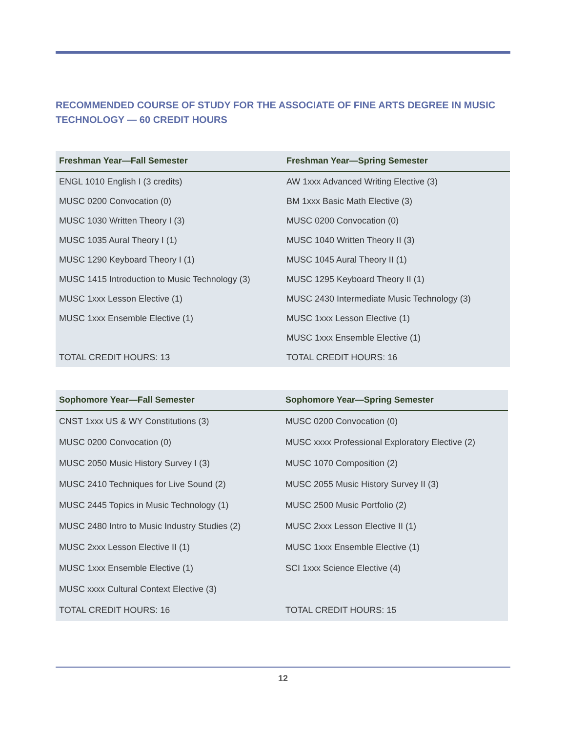RECOMMENDED COURSE OF STUDY FOR THE ASSOCIATE OF FINE ARTS DEGREE IN MUSIC TECHNOLOGY — 60 CREDIT HOURS
| Freshman Year—Fall Semester | Freshman Year—Spring Semester |
| --- | --- |
| ENGL 1010 English I (3 credits) | AW 1xxx Advanced Writing Elective (3) |
| MUSC 0200 Convocation (0) | BM 1xxx Basic Math Elective (3) |
| MUSC 1030 Written Theory I (3) | MUSC 0200 Convocation (0) |
| MUSC 1035 Aural Theory I (1) | MUSC 1040 Written Theory II (3) |
| MUSC 1290 Keyboard Theory I (1) | MUSC 1045 Aural Theory II (1) |
| MUSC 1415 Introduction to Music Technology (3) | MUSC 1295 Keyboard Theory II (1) |
| MUSC 1xxx Lesson Elective (1) | MUSC 2430 Intermediate Music Technology (3) |
| MUSC 1xxx Ensemble Elective (1) | MUSC 1xxx Lesson Elective (1) |
| | MUSC 1xxx Ensemble Elective (1) |
| TOTAL CREDIT HOURS: 13 | TOTAL CREDIT HOURS: 16 |
| Sophomore Year—Fall Semester | Sophomore Year—Spring Semester |
| --- | --- |
| CNST 1xxx US & WY Constitutions (3) | MUSC 0200 Convocation (0) |
| MUSC 0200 Convocation (0) | MUSC xxxx Professional Exploratory Elective (2) |
| MUSC 2050 Music History Survey I (3) | MUSC 1070 Composition (2) |
| MUSC 2410 Techniques for Live Sound (2) | MUSC 2055 Music History Survey II (3) |
| MUSC 2445 Topics in Music Technology (1) | MUSC 2500 Music Portfolio (2) |
| MUSC 2480 Intro to Music Industry Studies (2) | MUSC 2xxx Lesson Elective II (1) |
| MUSC 2xxx Lesson Elective II (1) | MUSC 1xxx Ensemble Elective (1) |
| MUSC 1xxx Ensemble Elective (1) | SCI 1xxx Science Elective (4) |
| MUSC xxxx Cultural Context Elective (3) | |
| TOTAL CREDIT HOURS: 16 | TOTAL CREDIT HOURS: 15 |
12